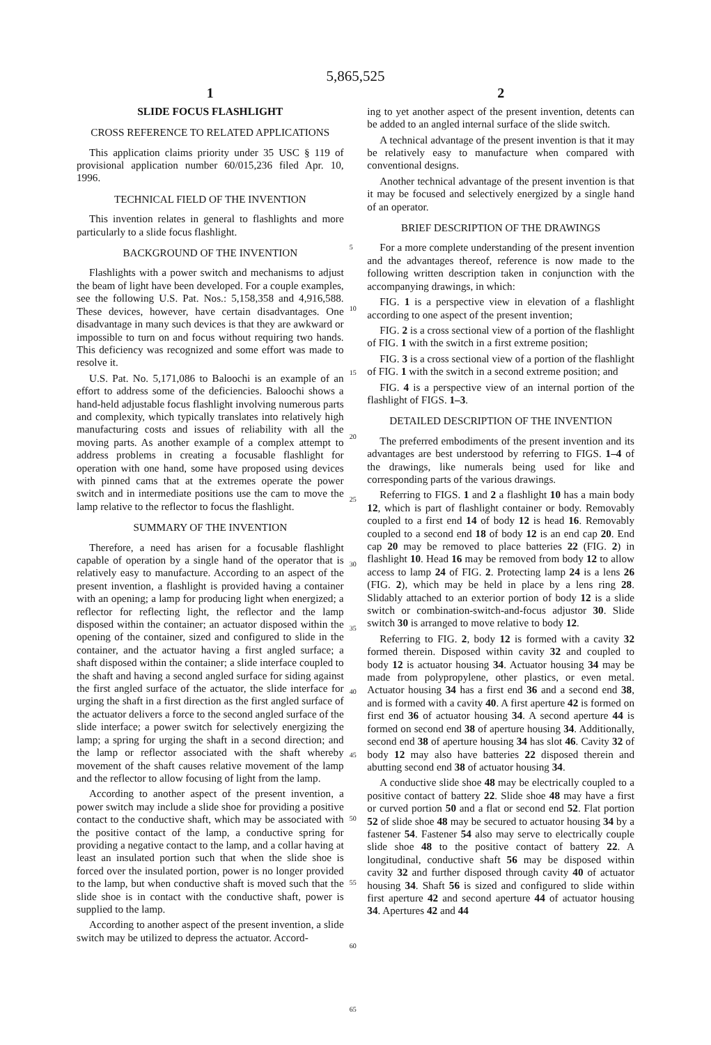5,865,525
1
SLIDE FOCUS FLASHLIGHT
CROSS REFERENCE TO RELATED APPLICATIONS
This application claims priority under 35 USC § 119 of provisional application number 60/015,236 filed Apr. 10, 1996.
TECHNICAL FIELD OF THE INVENTION
This invention relates in general to flashlights and more particularly to a slide focus flashlight.
BACKGROUND OF THE INVENTION
Flashlights with a power switch and mechanisms to adjust the beam of light have been developed. For a couple examples, see the following U.S. Pat. Nos.: 5,158,358 and 4,916,588. These devices, however, have certain disadvantages. One disadvantage in many such devices is that they are awkward or impossible to turn on and focus without requiring two hands. This deficiency was recognized and some effort was made to resolve it.
U.S. Pat. No. 5,171,086 to Baloochi is an example of an effort to address some of the deficiencies. Baloochi shows a hand-held adjustable focus flashlight involving numerous parts and complexity, which typically translates into relatively high manufacturing costs and issues of reliability with all the moving parts. As another example of a complex attempt to address problems in creating a focusable flashlight for operation with one hand, some have proposed using devices with pinned cams that at the extremes operate the power switch and in intermediate positions use the cam to move the lamp relative to the reflector to focus the flashlight.
SUMMARY OF THE INVENTION
Therefore, a need has arisen for a focusable flashlight capable of operation by a single hand of the operator that is relatively easy to manufacture. According to an aspect of the present invention, a flashlight is provided having a container with an opening; a lamp for producing light when energized; a reflector for reflecting light, the reflector and the lamp disposed within the container; an actuator disposed within the opening of the container, sized and configured to slide in the container, and the actuator having a first angled surface; a shaft disposed within the container; a slide interface coupled to the shaft and having a second angled surface for siding against the first angled surface of the actuator, the slide interface for urging the shaft in a first direction as the first angled surface of the actuator delivers a force to the second angled surface of the slide interface; a power switch for selectively energizing the lamp; a spring for urging the shaft in a second direction; and the lamp or reflector associated with the shaft whereby movement of the shaft causes relative movement of the lamp and the reflector to allow focusing of light from the lamp.
According to another aspect of the present invention, a power switch may include a slide shoe for providing a positive contact to the conductive shaft, which may be associated with the positive contact of the lamp, a conductive spring for providing a negative contact to the lamp, and a collar having at least an insulated portion such that when the slide shoe is forced over the insulated portion, power is no longer provided to the lamp, but when conductive shaft is moved such that the slide shoe is in contact with the conductive shaft, power is supplied to the lamp.
According to another aspect of the present invention, a slide switch may be utilized to depress the actuator. Accord-
5
10
15
20
25
30
35
40
45
50
55
60
65
2
ing to yet another aspect of the present invention, detents can be added to an angled internal surface of the slide switch.
A technical advantage of the present invention is that it may be relatively easy to manufacture when compared with conventional designs.
Another technical advantage of the present invention is that it may be focused and selectively energized by a single hand of an operator.
BRIEF DESCRIPTION OF THE DRAWINGS
For a more complete understanding of the present invention and the advantages thereof, reference is now made to the following written description taken in conjunction with the accompanying drawings, in which:
FIG. 1 is a perspective view in elevation of a flashlight according to one aspect of the present invention;
FIG. 2 is a cross sectional view of a portion of the flashlight of FIG. 1 with the switch in a first extreme position;
FIG. 3 is a cross sectional view of a portion of the flashlight of FIG. 1 with the switch in a second extreme position; and
FIG. 4 is a perspective view of an internal portion of the flashlight of FIGS. 1–3.
DETAILED DESCRIPTION OF THE INVENTION
The preferred embodiments of the present invention and its advantages are best understood by referring to FIGS. 1–4 of the drawings, like numerals being used for like and corresponding parts of the various drawings.
Referring to FIGS. 1 and 2 a flashlight 10 has a main body 12, which is part of flashlight container or body. Removably coupled to a first end 14 of body 12 is head 16. Removably coupled to a second end 18 of body 12 is an end cap 20. End cap 20 may be removed to place batteries 22 (FIG. 2) in flashlight 10. Head 16 may be removed from body 12 to allow access to lamp 24 of FIG. 2. Protecting lamp 24 is a lens 26 (FIG. 2), which may be held in place by a lens ring 28. Slidably attached to an exterior portion of body 12 is a slide switch or combination-switch-and-focus adjustor 30. Slide switch 30 is arranged to move relative to body 12.
Referring to FIG. 2, body 12 is formed with a cavity 32 formed therein. Disposed within cavity 32 and coupled to body 12 is actuator housing 34. Actuator housing 34 may be made from polypropylene, other plastics, or even metal. Actuator housing 34 has a first end 36 and a second end 38, and is formed with a cavity 40. A first aperture 42 is formed on first end 36 of actuator housing 34. A second aperture 44 is formed on second end 38 of aperture housing 34. Additionally, second end 38 of aperture housing 34 has slot 46. Cavity 32 of body 12 may also have batteries 22 disposed therein and abutting second end 38 of actuator housing 34.
A conductive slide shoe 48 may be electrically coupled to a positive contact of battery 22. Slide shoe 48 may have a first or curved portion 50 and a flat or second end 52. Flat portion 52 of slide shoe 48 may be secured to actuator housing 34 by a fastener 54. Fastener 54 also may serve to electrically couple slide shoe 48 to the positive contact of battery 22. A longitudinal, conductive shaft 56 may be disposed within cavity 32 and further disposed through cavity 40 of actuator housing 34. Shaft 56 is sized and configured to slide within first aperture 42 and second aperture 44 of actuator housing 34. Apertures 42 and 44